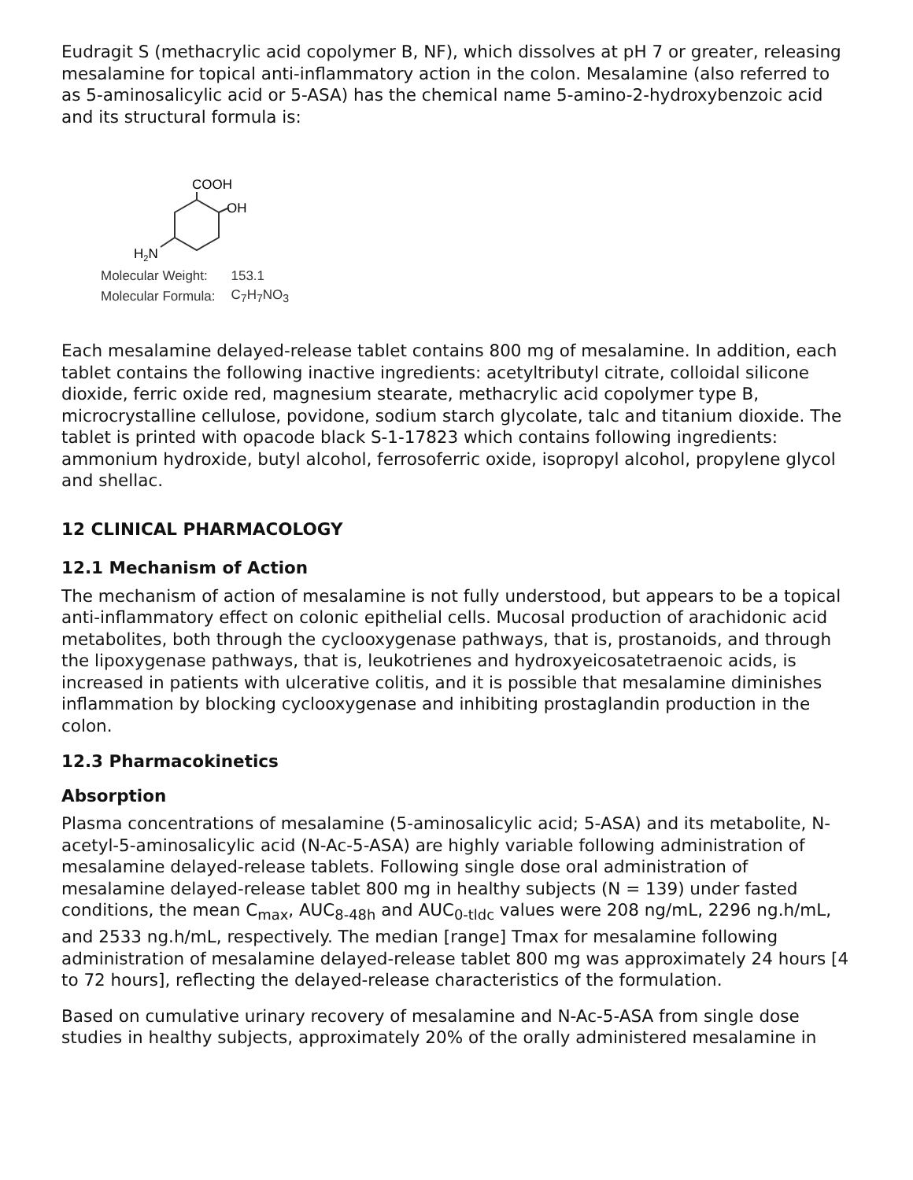Eudragit S (methacrylic acid copolymer B, NF), which dissolves at pH 7 or greater, releasing mesalamine for topical anti-inflammatory action in the colon. Mesalamine (also referred to as 5-aminosalicylic acid or 5-ASA) has the chemical name 5-amino-2-hydroxybenzoic acid and its structural formula is:
COOH
OH
H2N
| Molecular Weight: | 153.1 |
| Molecular Formula: | C<sub>7</sub>H<sub>7</sub>NO<sub>3</sub> |
Each mesalamine delayed-release tablet contains 800 mg of mesalamine. In addition, each tablet contains the following inactive ingredients: acetyltributyl citrate, colloidal silicone dioxide, ferric oxide red, magnesium stearate, methacrylic acid copolymer type B, microcrystalline cellulose, povidone, sodium starch glycolate, talc and titanium dioxide. The tablet is printed with opacode black S-1-17823 which contains following ingredients: ammonium hydroxide, butyl alcohol, ferrosoferric oxide, isopropyl alcohol, propylene glycol and shellac.
12 CLINICAL PHARMACOLOGY
12.1 Mechanism of Action
The mechanism of action of mesalamine is not fully understood, but appears to be a topical anti-inflammatory effect on colonic epithelial cells. Mucosal production of arachidonic acid metabolites, both through the cyclooxygenase pathways, that is, prostanoids, and through the lipoxygenase pathways, that is, leukotrienes and hydroxyeicosatetraenoic acids, is increased in patients with ulcerative colitis, and it is possible that mesalamine diminishes inflammation by blocking cyclooxygenase and inhibiting prostaglandin production in the colon.
12.3 Pharmacokinetics
Absorption
Plasma concentrations of mesalamine (5-aminosalicylic acid; 5-ASA) and its metabolite, N-acetyl-5-aminosalicylic acid (N-Ac-5-ASA) are highly variable following administration of mesalamine delayed-release tablets. Following single dose oral administration of mesalamine delayed-release tablet 800 mg in healthy subjects (N = 139) under fasted conditions, the mean C<sub>max</sub>, AUC<sub>8-48h</sub> and AUC<sub>0-tldc</sub> values were 208 ng/mL, 2296 ng.h/mL, and 2533 ng.h/mL, respectively. The median [range] Tmax for mesalamine following administration of mesalamine delayed-release tablet 800 mg was approximately 24 hours [4 to 72 hours], reflecting the delayed-release characteristics of the formulation.
Based on cumulative urinary recovery of mesalamine and N-Ac-5-ASA from single dose studies in healthy subjects, approximately 20% of the orally administered mesalamine in